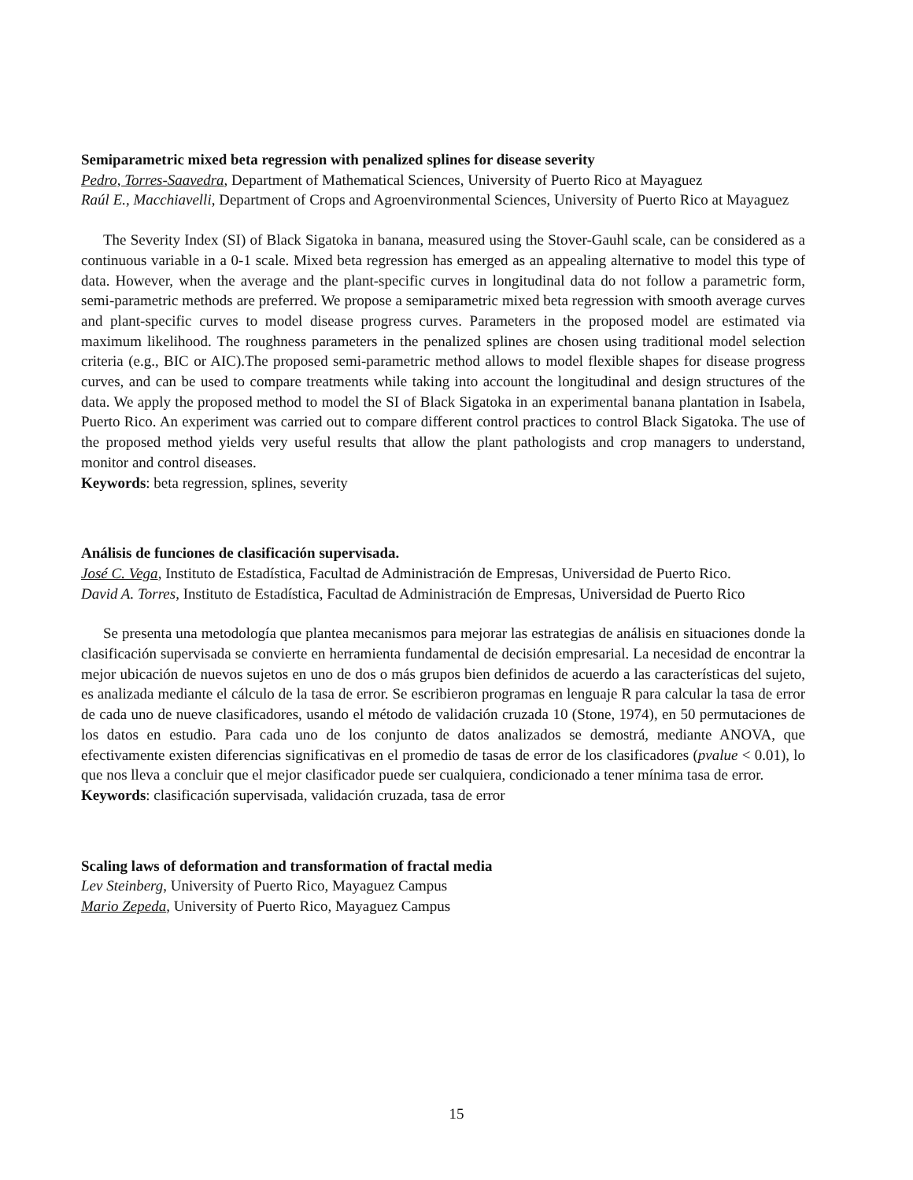Semiparametric mixed beta regression with penalized splines for disease severity
Pedro, Torres-Saavedra, Department of Mathematical Sciences, University of Puerto Rico at Mayaguez
Raúl E., Macchiavelli, Department of Crops and Agroenvironmental Sciences, University of Puerto Rico at Mayaguez
The Severity Index (SI) of Black Sigatoka in banana, measured using the Stover-Gauhl scale, can be considered as a continuous variable in a 0-1 scale. Mixed beta regression has emerged as an appealing alternative to model this type of data. However, when the average and the plant-specific curves in longitudinal data do not follow a parametric form, semi-parametric methods are preferred. We propose a semiparametric mixed beta regression with smooth average curves and plant-specific curves to model disease progress curves. Parameters in the proposed model are estimated via maximum likelihood. The roughness parameters in the penalized splines are chosen using traditional model selection criteria (e.g., BIC or AIC).The proposed semi-parametric method allows to model flexible shapes for disease progress curves, and can be used to compare treatments while taking into account the longitudinal and design structures of the data. We apply the proposed method to model the SI of Black Sigatoka in an experimental banana plantation in Isabela, Puerto Rico. An experiment was carried out to compare different control practices to control Black Sigatoka. The use of the proposed method yields very useful results that allow the plant pathologists and crop managers to understand, monitor and control diseases.
Keywords: beta regression, splines, severity
Análisis de funciones de clasificación supervisada.
José C. Vega, Instituto de Estadística, Facultad de Administración de Empresas, Universidad de Puerto Rico.
David A. Torres, Instituto de Estadística, Facultad de Administración de Empresas, Universidad de Puerto Rico
Se presenta una metodología que plantea mecanismos para mejorar las estrategias de análisis en situaciones donde la clasificación supervisada se convierte en herramienta fundamental de decisión empresarial. La necesidad de encontrar la mejor ubicación de nuevos sujetos en uno de dos o más grupos bien definidos de acuerdo a las características del sujeto, es analizada mediante el cálculo de la tasa de error. Se escribieron programas en lenguaje R para calcular la tasa de error de cada uno de nueve clasificadores, usando el método de validación cruzada 10 (Stone, 1974), en 50 permutaciones de los datos en estudio. Para cada uno de los conjunto de datos analizados se demostrá, mediante ANOVA, que efectivamente existen diferencias significativas en el promedio de tasas de error de los clasificadores (pvalue < 0.01), lo que nos lleva a concluir que el mejor clasificador puede ser cualquiera, condicionado a tener mínima tasa de error.
Keywords: clasificación supervisada, validación cruzada, tasa de error
Scaling laws of deformation and transformation of fractal media
Lev Steinberg, University of Puerto Rico, Mayaguez Campus
Mario Zepeda, University of Puerto Rico, Mayaguez Campus
15